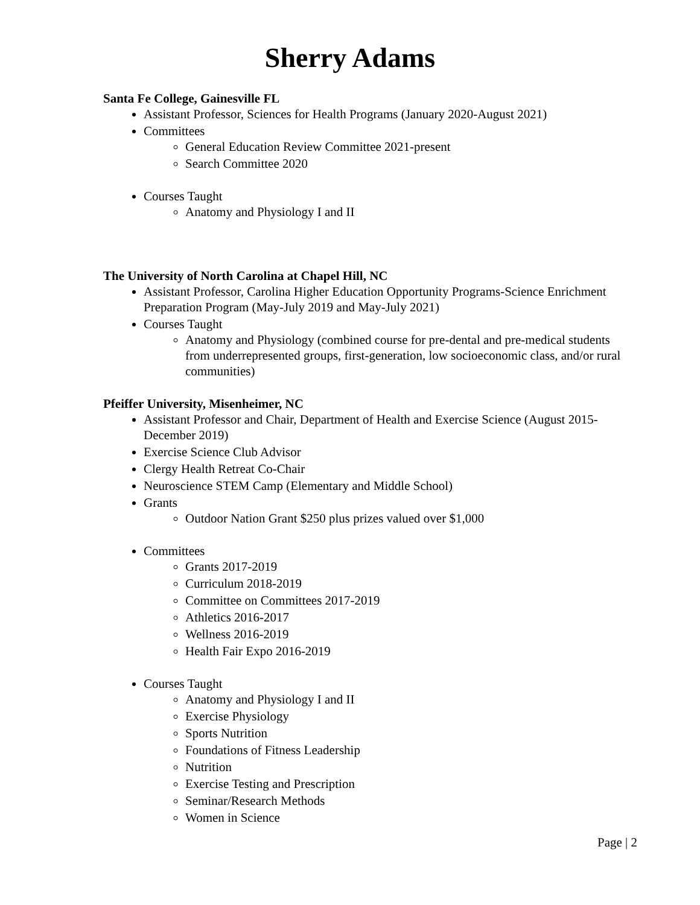Sherry Adams
Santa Fe College, Gainesville FL
Assistant Professor, Sciences for Health Programs (January 2020-August 2021)
Committees
General Education Review Committee 2021-present
Search Committee 2020
Courses Taught
Anatomy and Physiology I and II
The University of North Carolina at Chapel Hill, NC
Assistant Professor, Carolina Higher Education Opportunity Programs-Science Enrichment Preparation Program (May-July 2019 and May-July 2021)
Courses Taught
Anatomy and Physiology (combined course for pre-dental and pre-medical students from underrepresented groups, first-generation, low socioeconomic class, and/or rural communities)
Pfeiffer University, Misenheimer, NC
Assistant Professor and Chair, Department of Health and Exercise Science (August 2015-December 2019)
Exercise Science Club Advisor
Clergy Health Retreat Co-Chair
Neuroscience STEM Camp (Elementary and Middle School)
Grants
Outdoor Nation Grant $250 plus prizes valued over $1,000
Committees
Grants 2017-2019
Curriculum 2018-2019
Committee on Committees 2017-2019
Athletics 2016-2017
Wellness 2016-2019
Health Fair Expo 2016-2019
Courses Taught
Anatomy and Physiology I and II
Exercise Physiology
Sports Nutrition
Foundations of Fitness Leadership
Nutrition
Exercise Testing and Prescription
Seminar/Research Methods
Women in Science
Page | 2